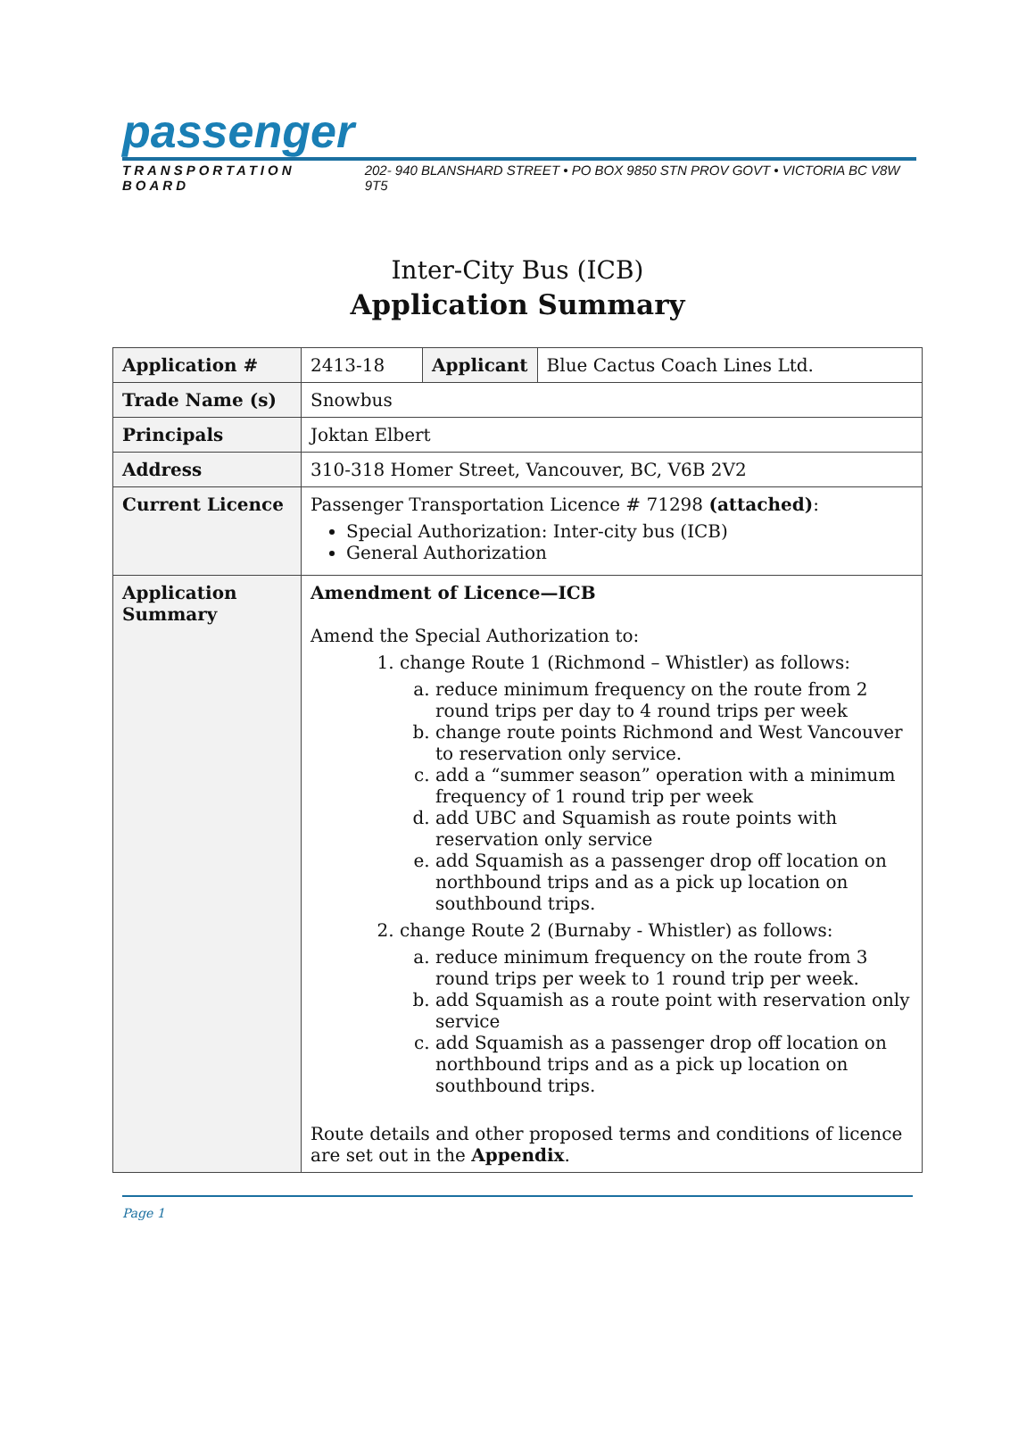passenger
TRANSPORTATION BOARD 202- 940 BLANSHARD STREET • PO BOX 9850 STN PROV GOVT • VICTORIA BC V8W 9T5
Inter-City Bus (ICB)
Application Summary
| Application # | 2413-18 | Applicant | Blue Cactus Coach Lines Ltd. |
| Trade Name (s) | Snowbus | | |
| Principals | Joktan Elbert | | |
| Address | 310-318 Homer Street, Vancouver, BC, V6B 2V2 | | |
| Current Licence | Passenger Transportation Licence # 71298 (attached) : Special Authorization: Inter-city bus (ICB) General Authorization | | |
| Application Summary | Amendment of Licence—ICB Amend the Special Authorization to: 1. change Route 1 (Richmond – Whistler) as follows: a. reduce minimum frequency on the route from 2 round trips per day to 4 round trips per week b. change route points Richmond and West Vancouver to reservation only service. c. add a “summer season” operation with a minimum frequency of 1 round trip per week d. add UBC and Squamish as route points with reservation only service e. add Squamish as a passenger drop off location on northbound trips and as a pick up location on southbound trips. 2. change Route 2 (Burnaby - Whistler) as follows: a. reduce minimum frequency on the route from 3 round trips per week to 1 round trip per week. b. add Squamish as a route point with reservation only service c. add Squamish as a passenger drop off location on northbound trips and as a pick up location on southbound trips. Route details and other proposed terms and conditions of licence are set out in the Appendix . | | |
Page 1